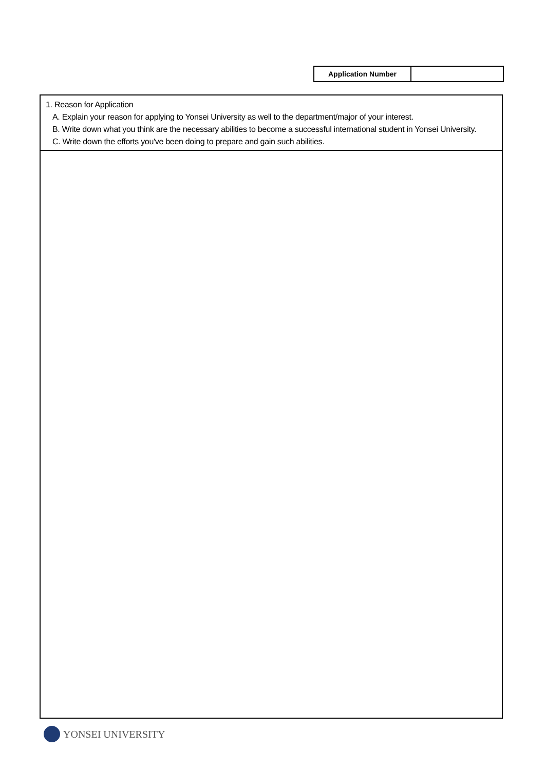| Application Number | |
1. Reason for Application
A. Explain your reason for applying to Yonsei University as well to the department/major of your interest.
B. Write down what you think are the necessary abilities to become a successful international student in Yonsei University.
C. Write down the efforts you've been doing to prepare and gain such abilities.
YONSEI UNIVERSITY